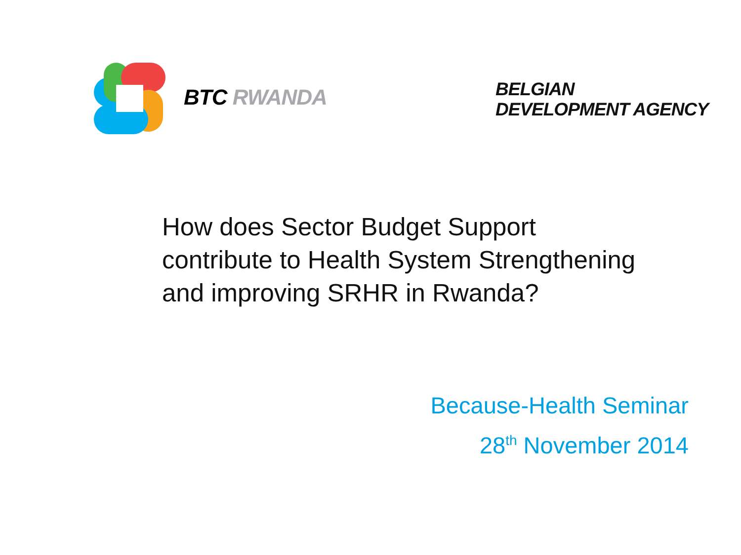BTC RWANDA
BELGIAN
DEVELOPMENT AGENCY
How does Sector Budget Support
contribute to Health System Strengthening
and improving SRHR in Rwanda?
Because-Health Seminar
28<sup>th</sup> November 2014